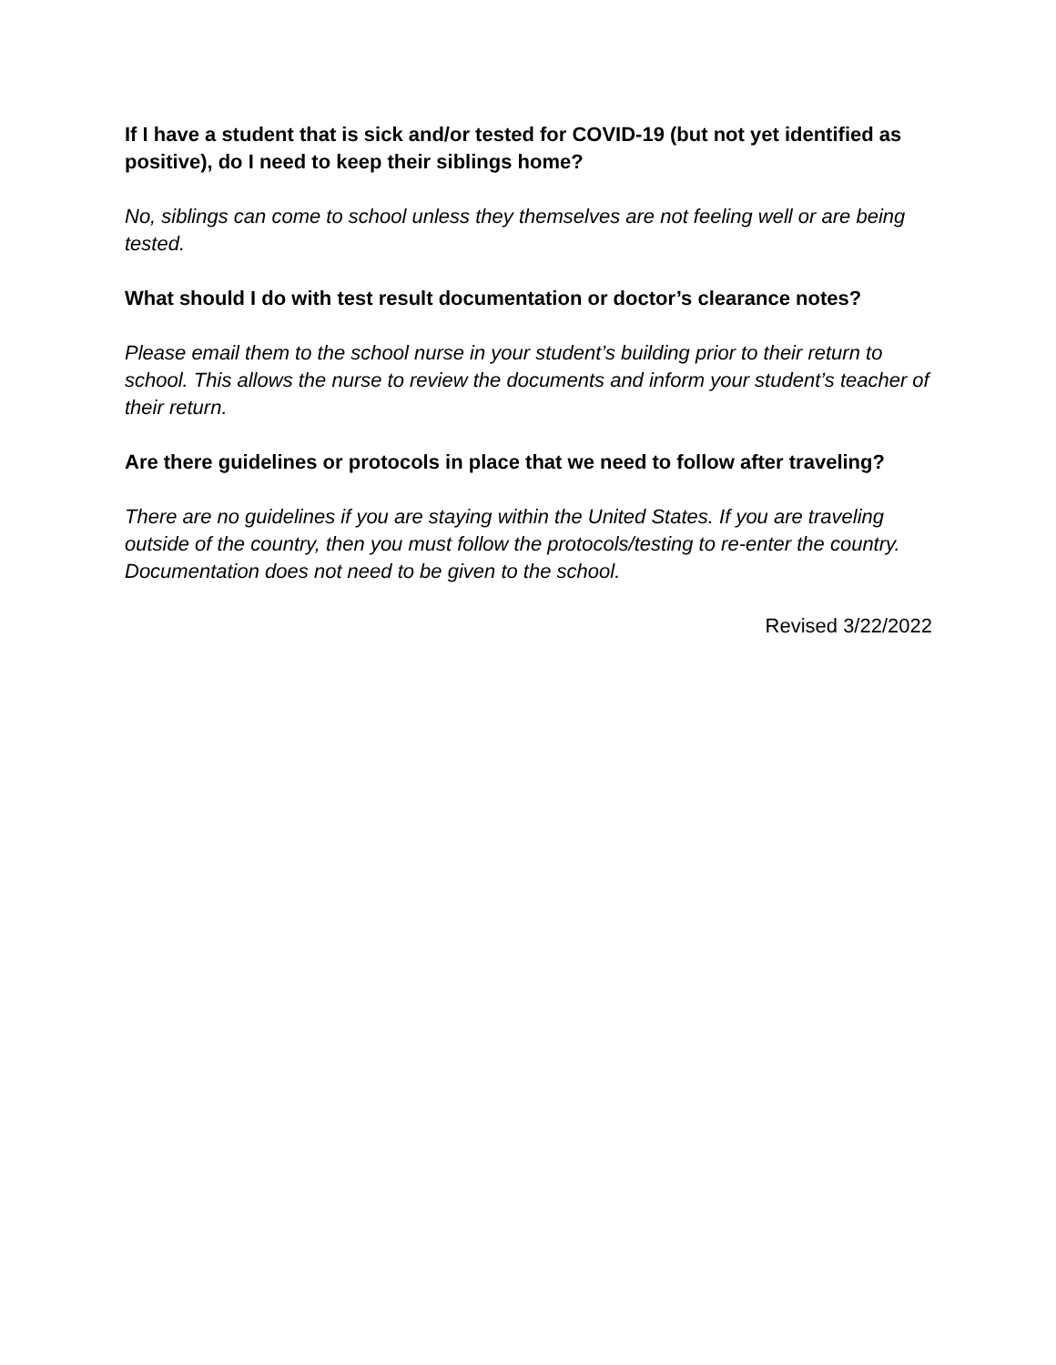If I have a student that is sick and/or tested for COVID-19 (but not yet identified as positive), do I need to keep their siblings home?
No, siblings can come to school unless they themselves are not feeling well or are being tested.
What should I do with test result documentation or doctor’s clearance notes?
Please email them to the school nurse in your student’s building prior to their return to school. This allows the nurse to review the documents and inform your student’s teacher of their return.
Are there guidelines or protocols in place that we need to follow after traveling?
There are no guidelines if you are staying within the United States. If you are traveling outside of the country, then you must follow the protocols/testing to re-enter the country. Documentation does not need to be given to the school.
Revised 3/22/2022